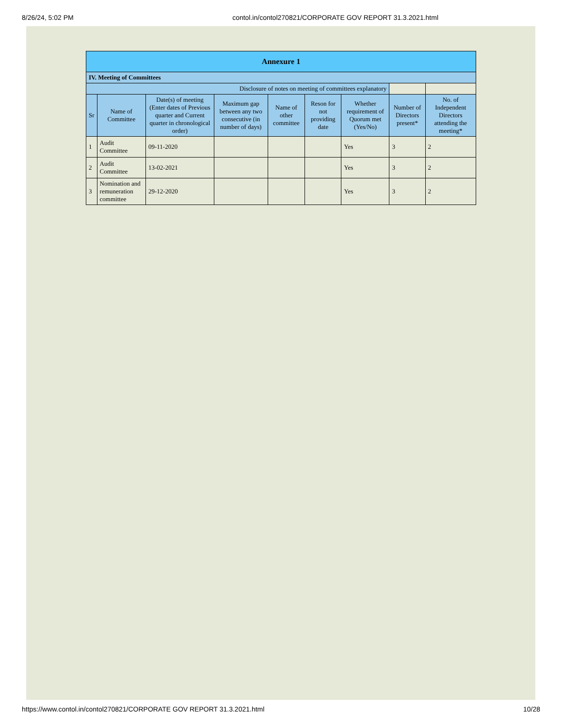8/26/24, 5:02 PM contol.in/contol270821/CORPORATE GOV REPORT 31.3.2021.html
| Annexure 1 | | | | | | | | |
| IV. Meeting of Committees | | | | | | | | |
| Disclosure of notes on meeting of committees explanatory | | | | | | | | |
| Sr | Name of Committee | Date(s) of meeting (Enter dates of Previous quarter and Current quarter in chronological order) | Maximum gap between any two consecutive (in number of days) | Name of other committee | Reson for not providing date | Whether requirement of Quorum met (Yes/No) | Number of Directors present* | No. of Independent Directors attending the meeting* |
| 1 | Audit Committee | 09-11-2020 | | | | Yes | 3 | 2 |
| 2 | Audit Committee | 13-02-2021 | | | | Yes | 3 | 2 |
| 3 | Nomination and remuneration committee | 29-12-2020 | | | | Yes | 3 | 2 |
https://www.contol.in/contol270821/CORPORATE GOV REPORT 31.3.2021.html 10/28